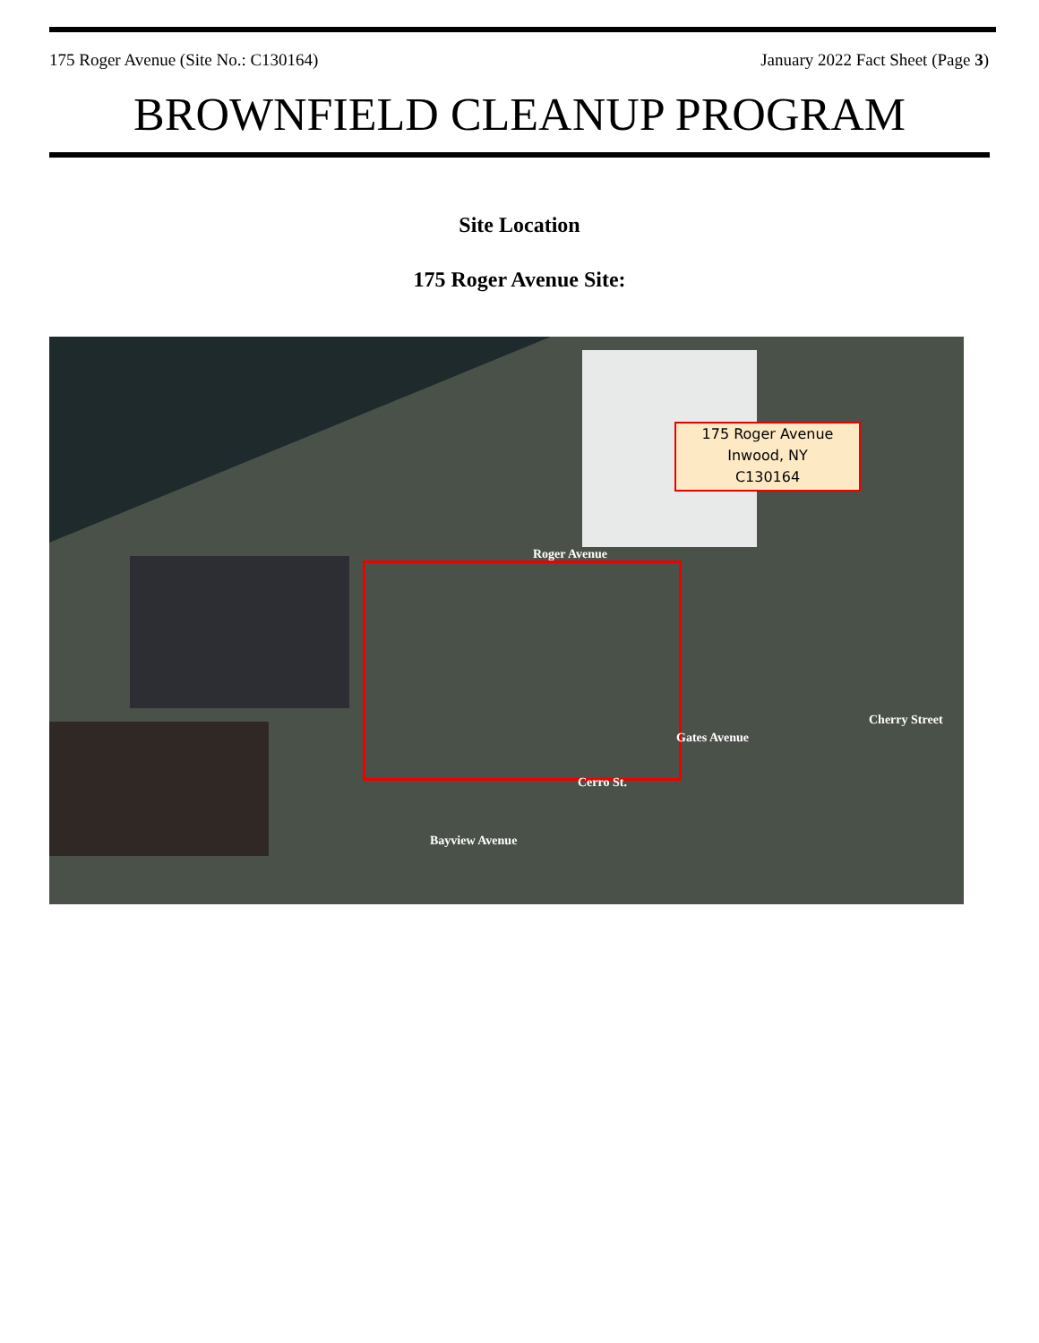175 Roger Avenue (Site No.: C130164) January 2022 Fact Sheet (Page 3)
BROWNFIELD CLEANUP PROGRAM
Site Location
175 Roger Avenue Site:
175 Roger Avenue
Inwood, NY
C130164
Roger Avenue
Bayview Avenue
Cerro St.
Gates Avenue
Cherry Street